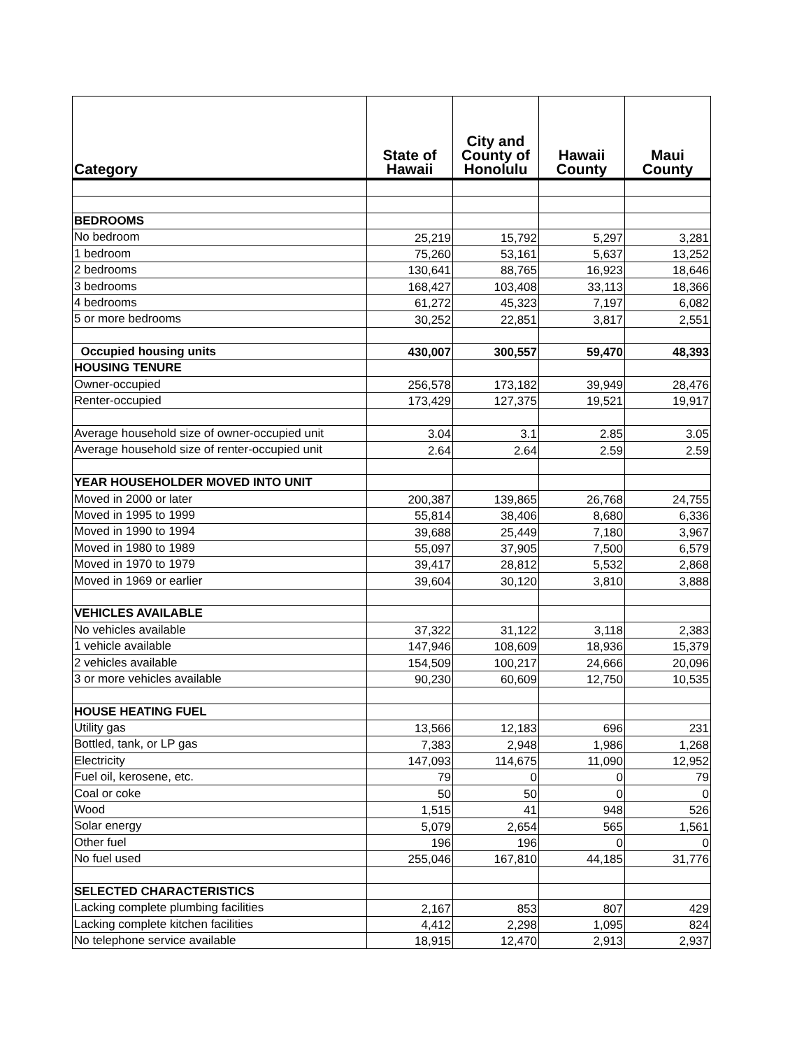| Category | State of Hawaii | City and County of Honolulu | Hawaii County | Maui County |
| --- | --- | --- | --- | --- |
| BEDROOMS | | | | |
| No bedroom | 25,219 | 15,792 | 5,297 | 3,281 |
| 1 bedroom | 75,260 | 53,161 | 5,637 | 13,252 |
| 2 bedrooms | 130,641 | 88,765 | 16,923 | 18,646 |
| 3 bedrooms | 168,427 | 103,408 | 33,113 | 18,366 |
| 4 bedrooms | 61,272 | 45,323 | 7,197 | 6,082 |
| 5 or more bedrooms | 30,252 | 22,851 | 3,817 | 2,551 |
| Occupied housing units | 430,007 | 300,557 | 59,470 | 48,393 |
| HOUSING TENURE | | | | |
| Owner-occupied | 256,578 | 173,182 | 39,949 | 28,476 |
| Renter-occupied | 173,429 | 127,375 | 19,521 | 19,917 |
| Average household size of owner-occupied unit | 3.04 | 3.1 | 2.85 | 3.05 |
| Average household size of renter-occupied unit | 2.64 | 2.64 | 2.59 | 2.59 |
| YEAR HOUSEHOLDER MOVED INTO UNIT | | | | |
| Moved in 2000 or later | 200,387 | 139,865 | 26,768 | 24,755 |
| Moved in 1995 to 1999 | 55,814 | 38,406 | 8,680 | 6,336 |
| Moved in 1990 to 1994 | 39,688 | 25,449 | 7,180 | 3,967 |
| Moved in 1980 to 1989 | 55,097 | 37,905 | 7,500 | 6,579 |
| Moved in 1970 to 1979 | 39,417 | 28,812 | 5,532 | 2,868 |
| Moved in 1969 or earlier | 39,604 | 30,120 | 3,810 | 3,888 |
| VEHICLES AVAILABLE | | | | |
| No vehicles available | 37,322 | 31,122 | 3,118 | 2,383 |
| 1 vehicle available | 147,946 | 108,609 | 18,936 | 15,379 |
| 2 vehicles available | 154,509 | 100,217 | 24,666 | 20,096 |
| 3 or more vehicles available | 90,230 | 60,609 | 12,750 | 10,535 |
| HOUSE HEATING FUEL | | | | |
| Utility gas | 13,566 | 12,183 | 696 | 231 |
| Bottled, tank, or LP gas | 7,383 | 2,948 | 1,986 | 1,268 |
| Electricity | 147,093 | 114,675 | 11,090 | 12,952 |
| Fuel oil, kerosene, etc. | 79 | 0 | 0 | 79 |
| Coal or coke | 50 | 50 | 0 | 0 |
| Wood | 1,515 | 41 | 948 | 526 |
| Solar energy | 5,079 | 2,654 | 565 | 1,561 |
| Other fuel | 196 | 196 | 0 | 0 |
| No fuel used | 255,046 | 167,810 | 44,185 | 31,776 |
| SELECTED CHARACTERISTICS | | | | |
| Lacking complete plumbing facilities | 2,167 | 853 | 807 | 429 |
| Lacking complete kitchen facilities | 4,412 | 2,298 | 1,095 | 824 |
| No telephone service available | 18,915 | 12,470 | 2,913 | 2,937 |